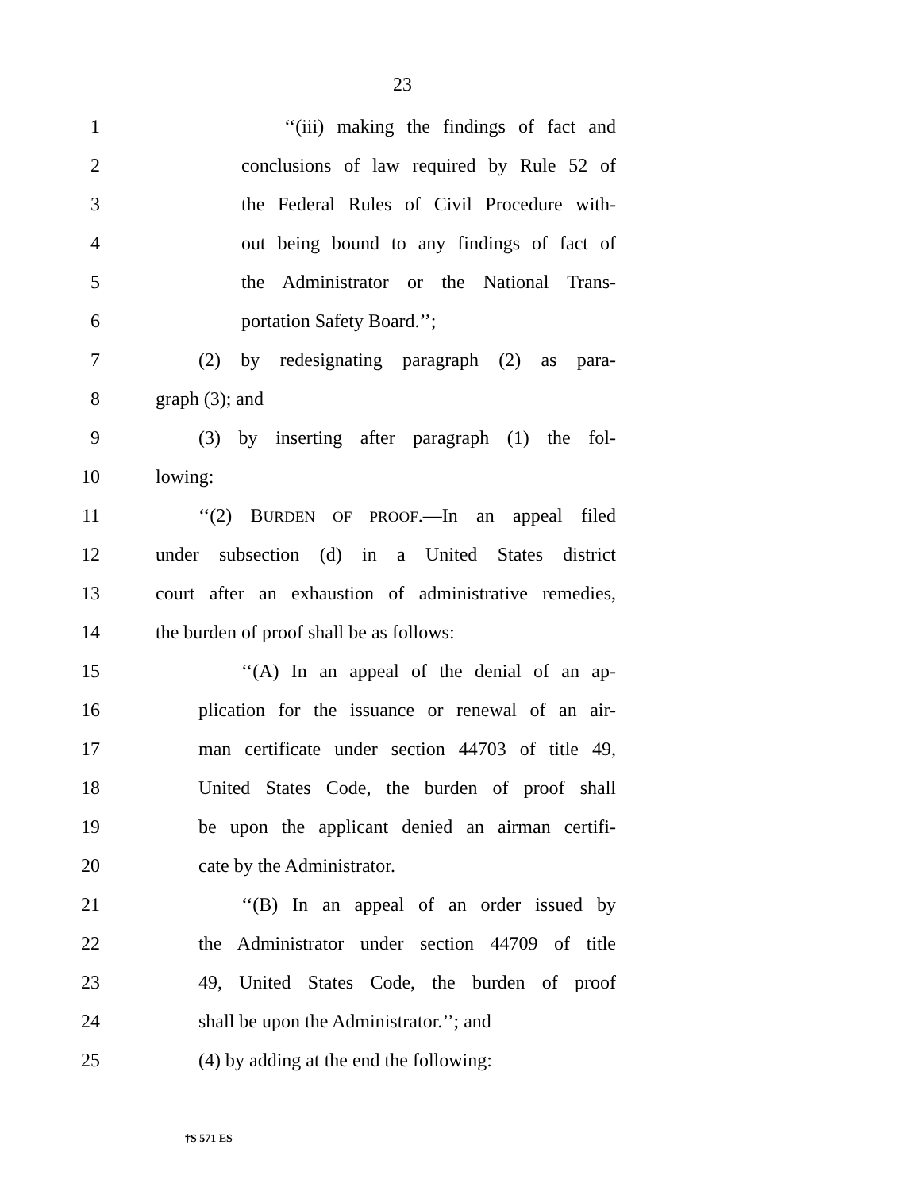23
1 ‘‘(iii) making the findings of fact and
2 conclusions of law required by Rule 52 of
3 the Federal Rules of Civil Procedure with-
4 out being bound to any findings of fact of
5 the Administrator or the National Trans-
6 portation Safety Board.’’;
7 (2) by redesignating paragraph (2) as para-
8 graph (3); and
9 (3) by inserting after paragraph (1) the fol-
10 lowing:
11 ‘‘(2) BURDEN OF PROOF.—In an appeal filed
12 under subsection (d) in a United States district
13 court after an exhaustion of administrative remedies,
14 the burden of proof shall be as follows:
15 ‘‘(A) In an appeal of the denial of an ap-
16 plication for the issuance or renewal of an air-
17 man certificate under section 44703 of title 49,
18 United States Code, the burden of proof shall
19 be upon the applicant denied an airman certifi-
20 cate by the Administrator.
21 ‘‘(B) In an appeal of an order issued by
22 the Administrator under section 44709 of title
23 49, United States Code, the burden of proof
24 shall be upon the Administrator.’’; and
25 (4) by adding at the end the following:
†S 571 ES